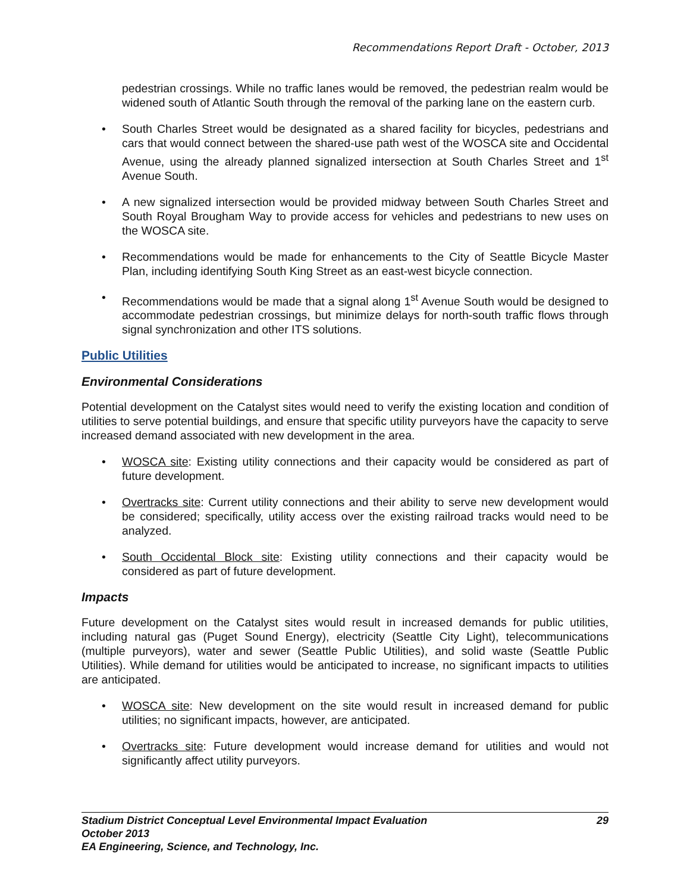Recommendations Report Draft - October, 2013
pedestrian crossings. While no traffic lanes would be removed, the pedestrian realm would be widened south of Atlantic South through the removal of the parking lane on the eastern curb.
• South Charles Street would be designated as a shared facility for bicycles, pedestrians and cars that would connect between the shared-use path west of the WOSCA site and Occidental Avenue, using the already planned signalized intersection at South Charles Street and 1<sup>st</sup> Avenue South.
• A new signalized intersection would be provided midway between South Charles Street and South Royal Brougham Way to provide access for vehicles and pedestrians to new uses on the WOSCA site.
• Recommendations would be made for enhancements to the City of Seattle Bicycle Master Plan, including identifying South King Street as an east-west bicycle connection.
• Recommendations would be made that a signal along 1<sup>st</sup> Avenue South would be designed to accommodate pedestrian crossings, but minimize delays for north-south traffic flows through signal synchronization and other ITS solutions.
Public Utilities
Environmental Considerations
Potential development on the Catalyst sites would need to verify the existing location and condition of utilities to serve potential buildings, and ensure that specific utility purveyors have the capacity to serve increased demand associated with new development in the area.
• WOSCA site: Existing utility connections and their capacity would be considered as part of future development.
• Overtracks site: Current utility connections and their ability to serve new development would be considered; specifically, utility access over the existing railroad tracks would need to be analyzed.
• South Occidental Block site: Existing utility connections and their capacity would be considered as part of future development.
Impacts
Future development on the Catalyst sites would result in increased demands for public utilities, including natural gas (Puget Sound Energy), electricity (Seattle City Light), telecommunications (multiple purveyors), water and sewer (Seattle Public Utilities), and solid waste (Seattle Public Utilities). While demand for utilities would be anticipated to increase, no significant impacts to utilities are anticipated.
• WOSCA site: New development on the site would result in increased demand for public utilities; no significant impacts, however, are anticipated.
• Overtracks site: Future development would increase demand for utilities and would not significantly affect utility purveyors.
29 Stadium District Conceptual Level Environmental Impact Evaluation
October 2013
EA Engineering, Science, and Technology, Inc.